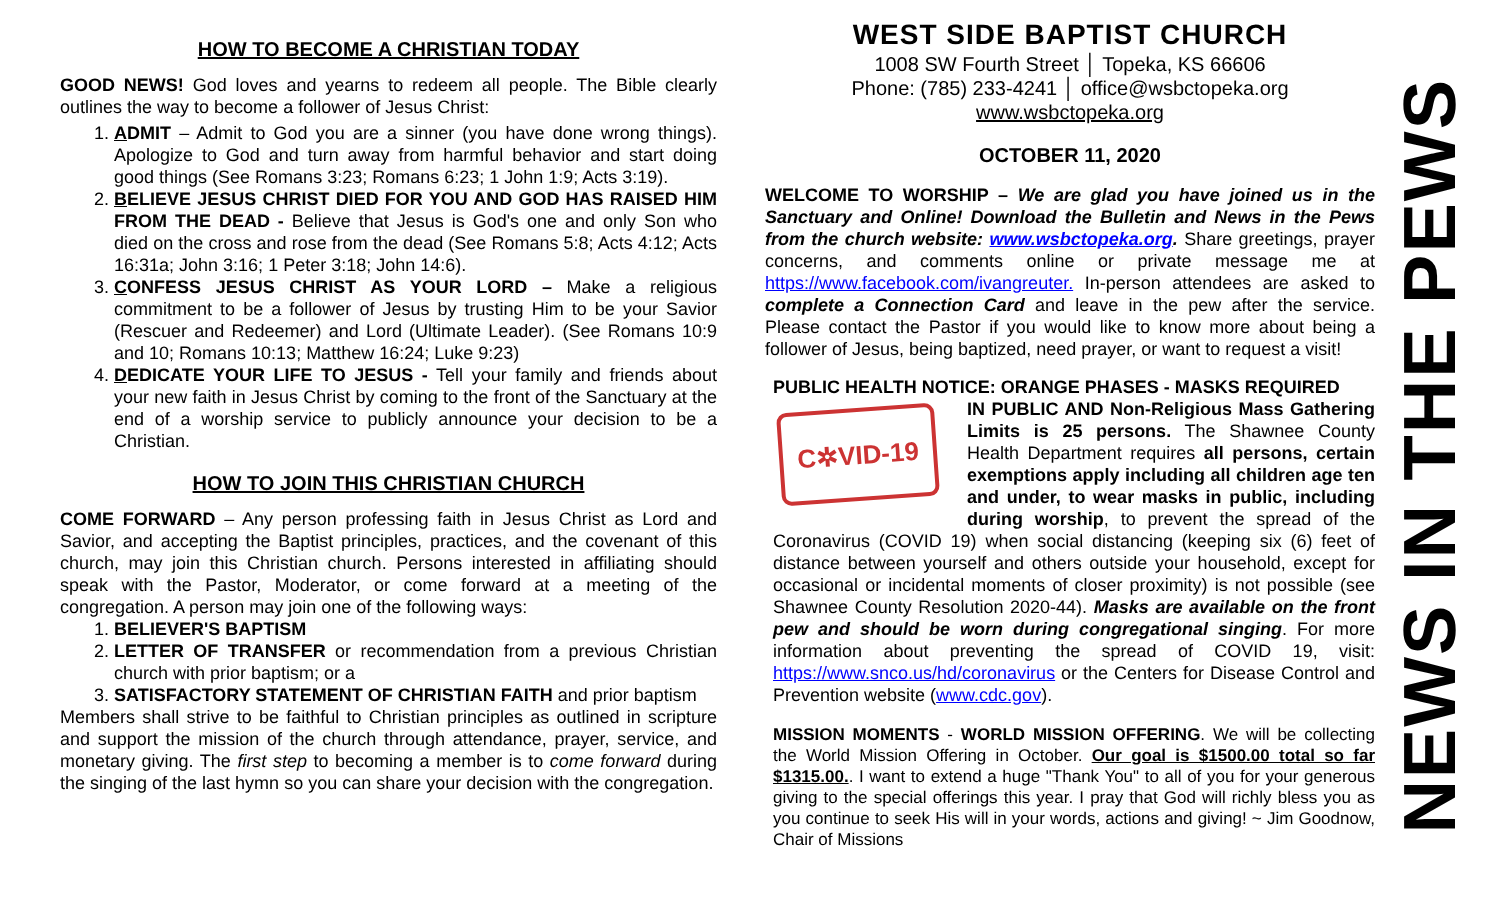HOW TO BECOME A CHRISTIAN TODAY
GOOD NEWS! God loves and yearns to redeem all people. The Bible clearly outlines the way to become a follower of Jesus Christ:
1. ADMIT – Admit to God you are a sinner (you have done wrong things). Apologize to God and turn away from harmful behavior and start doing good things (See Romans 3:23; Romans 6:23; 1 John 1:9; Acts 3:19).
2. BELIEVE JESUS CHRIST DIED FOR YOU AND GOD HAS RAISED HIM FROM THE DEAD - Believe that Jesus is God's one and only Son who died on the cross and rose from the dead (See Romans 5:8; Acts 4:12; Acts 16:31a; John 3:16; 1 Peter 3:18; John 14:6).
3. CONFESS JESUS CHRIST AS YOUR LORD – Make a religious commitment to be a follower of Jesus by trusting Him to be your Savior (Rescuer and Redeemer) and Lord (Ultimate Leader). (See Romans 10:9 and 10; Romans 10:13; Matthew 16:24; Luke 9:23)
4. DEDICATE YOUR LIFE TO JESUS - Tell your family and friends about your new faith in Jesus Christ by coming to the front of the Sanctuary at the end of a worship service to publicly announce your decision to be a Christian.
HOW TO JOIN THIS CHRISTIAN CHURCH
COME FORWARD – Any person professing faith in Jesus Christ as Lord and Savior, and accepting the Baptist principles, practices, and the covenant of this church, may join this Christian church. Persons interested in affiliating should speak with the Pastor, Moderator, or come forward at a meeting of the congregation. A person may join one of the following ways:
1. BELIEVER'S BAPTISM
2. LETTER OF TRANSFER or recommendation from a previous Christian church with prior baptism; or a
3. SATISFACTORY STATEMENT OF CHRISTIAN FAITH and prior baptism
Members shall strive to be faithful to Christian principles as outlined in scripture and support the mission of the church through attendance, prayer, service, and monetary giving. The first step to becoming a member is to come forward during the singing of the last hymn so you can share your decision with the congregation.
WEST SIDE BAPTIST CHURCH
1008 SW Fourth Street │ Topeka, KS 66606
Phone: (785) 233-4241 │ office@wsbctopeka.org
www.wsbctopeka.org
OCTOBER 11, 2020
WELCOME TO WORSHIP – We are glad you have joined us in the Sanctuary and Online! Download the Bulletin and News in the Pews from the church website: www.wsbctopeka.org. Share greetings, prayer concerns, and comments online or private message me at https://www.facebook.com/ivangreuter. In-person attendees are asked to complete a Connection Card and leave in the pew after the service. Please contact the Pastor if you would like to know more about being a follower of Jesus, being baptized, need prayer, or want to request a visit!
PUBLIC HEALTH NOTICE: ORANGE PHASES - MASKS REQUIRED
C✲VID-19
IN PUBLIC AND Non-Religious Mass Gathering Limits is 25 persons. The Shawnee County Health Department requires all persons, certain exemptions apply including all children age ten and under, to wear masks in public, including during worship, to prevent the spread of the Coronavirus (COVID 19) when social distancing (keeping six (6) feet of distance between yourself and others outside your household, except for occasional or incidental moments of closer proximity) is not possible (see Shawnee County Resolution 2020-44). Masks are available on the front pew and should be worn during congregational singing. For more information about preventing the spread of COVID 19, visit: https://www.snco.us/hd/coronavirus or the Centers for Disease Control and Prevention website (www.cdc.gov).
MISSION MOMENTS - WORLD MISSION OFFERING. We will be collecting the World Mission Offering in October. Our goal is $1500.00 total so far $1315.00.. I want to extend a huge "Thank You" to all of you for your generous giving to the special offerings this year. I pray that God will richly bless you as you continue to seek His will in your words, actions and giving! ~ Jim Goodnow, Chair of Missions
NEWS IN THE PEWS